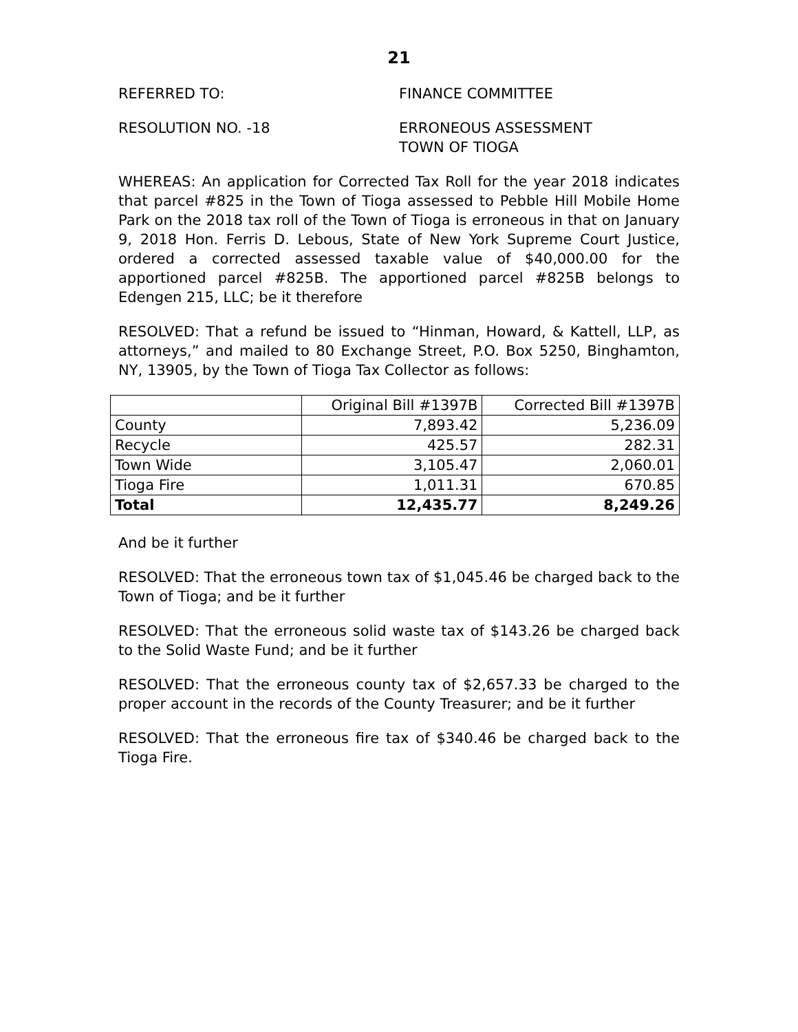21
REFERRED TO: FINANCE COMMITTEE
RESOLUTION NO. -18 ERRONEOUS ASSESSMENT
TOWN OF TIOGA
WHEREAS: An application for Corrected Tax Roll for the year 2018 indicates that parcel #825 in the Town of Tioga assessed to Pebble Hill Mobile Home Park on the 2018 tax roll of the Town of Tioga is erroneous in that on January 9, 2018 Hon. Ferris D. Lebous, State of New York Supreme Court Justice, ordered a corrected assessed taxable value of $40,000.00 for the apportioned parcel #825B. The apportioned parcel #825B belongs to Edengen 215, LLC; be it therefore
RESOLVED: That a refund be issued to “Hinman, Howard, & Kattell, LLP, as attorneys,” and mailed to 80 Exchange Street, P.O. Box 5250, Binghamton, NY, 13905, by the Town of Tioga Tax Collector as follows:
| | Original Bill #1397B | Corrected Bill #1397B |
| County | 7,893.42 | 5,236.09 |
| Recycle | 425.57 | 282.31 |
| Town Wide | 3,105.47 | 2,060.01 |
| Tioga Fire | 1,011.31 | 670.85 |
| Total | 12,435.77 | 8,249.26 |
And be it further
RESOLVED: That the erroneous town tax of $1,045.46 be charged back to the Town of Tioga; and be it further
RESOLVED: That the erroneous solid waste tax of $143.26 be charged back to the Solid Waste Fund; and be it further
RESOLVED: That the erroneous county tax of $2,657.33 be charged to the proper account in the records of the County Treasurer; and be it further
RESOLVED: That the erroneous fire tax of $340.46 be charged back to the Tioga Fire.